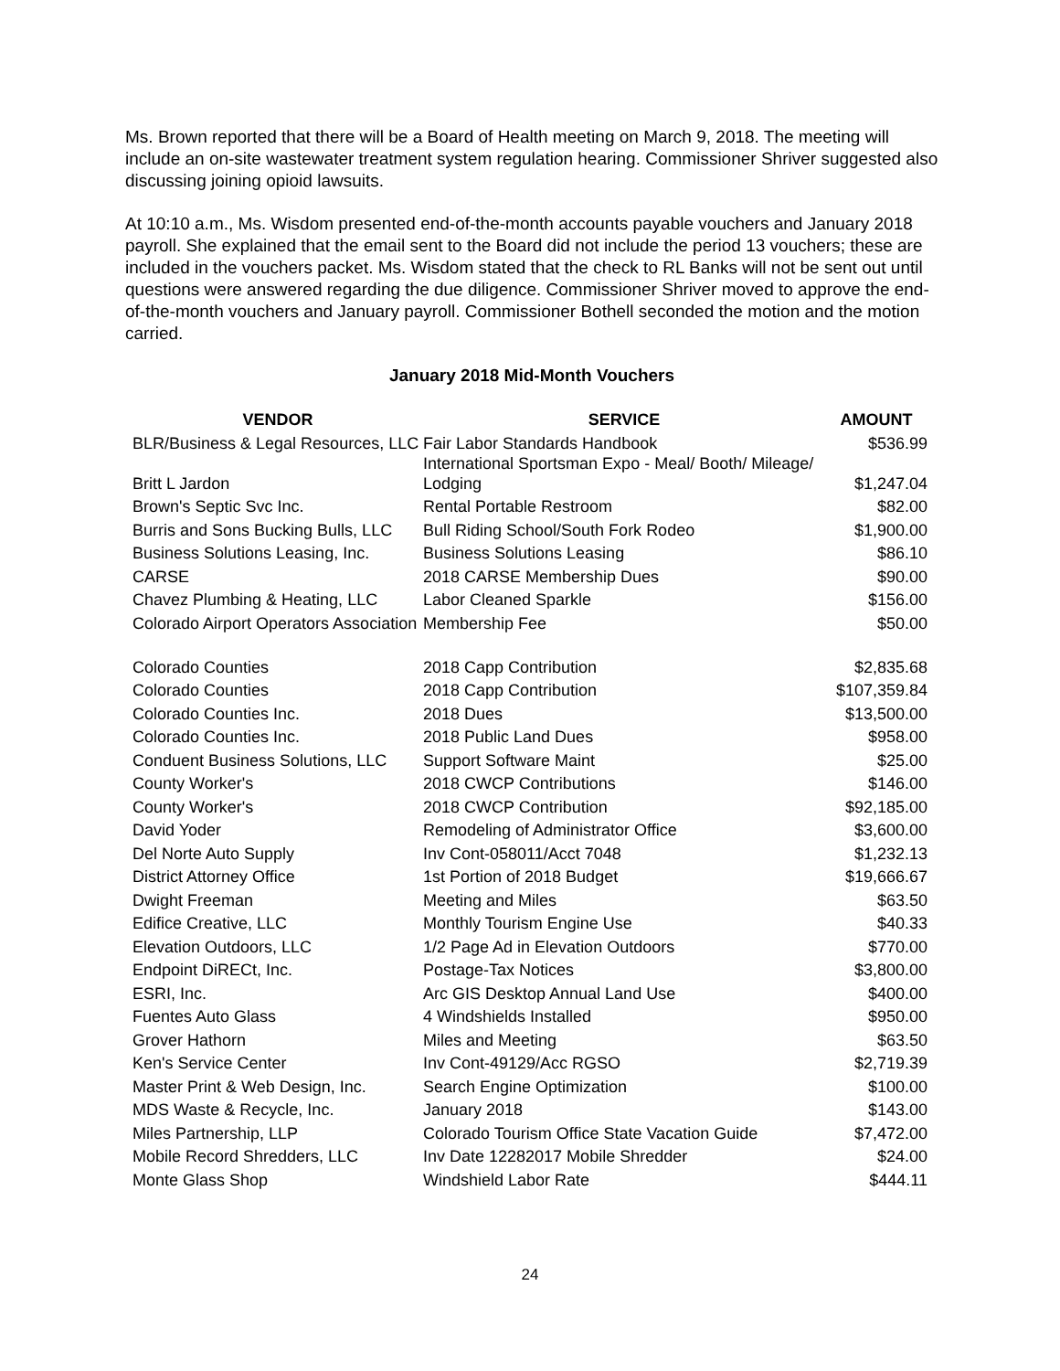Ms. Brown reported that there will be a Board of Health meeting on March 9, 2018. The meeting will include an on-site wastewater treatment system regulation hearing. Commissioner Shriver suggested also discussing joining opioid lawsuits.
At 10:10 a.m., Ms. Wisdom presented end-of-the-month accounts payable vouchers and January 2018 payroll. She explained that the email sent to the Board did not include the period 13 vouchers; these are included in the vouchers packet. Ms. Wisdom stated that the check to RL Banks will not be sent out until questions were answered regarding the due diligence. Commissioner Shriver moved to approve the end-of-the-month vouchers and January payroll. Commissioner Bothell seconded the motion and the motion carried.
January 2018 Mid-Month Vouchers
| VENDOR | SERVICE | AMOUNT |
| --- | --- | --- |
| BLR/Business & Legal Resources, LLC | Fair Labor Standards Handbook | $536.99 |
| Britt L Jardon | International Sportsman Expo - Meal/ Booth/ Mileage/ Lodging | $1,247.04 |
| Brown's Septic Svc Inc. | Rental Portable Restroom | $82.00 |
| Burris and Sons Bucking Bulls, LLC | Bull Riding School/South Fork Rodeo | $1,900.00 |
| Business Solutions Leasing, Inc. | Business Solutions Leasing | $86.10 |
| CARSE | 2018 CARSE Membership Dues | $90.00 |
| Chavez Plumbing & Heating, LLC | Labor Cleaned Sparkle | $156.00 |
| Colorado Airport Operators Association | Membership Fee | $50.00 |
| Colorado Counties | 2018 Capp Contribution | $2,835.68 |
| Colorado Counties | 2018 Capp Contribution | $107,359.84 |
| Colorado Counties Inc. | 2018 Dues | $13,500.00 |
| Colorado Counties Inc. | 2018 Public Land Dues | $958.00 |
| Conduent Business Solutions, LLC | Support Software Maint | $25.00 |
| County Worker's | 2018 CWCP Contributions | $146.00 |
| County Worker's | 2018 CWCP Contribution | $92,185.00 |
| David Yoder | Remodeling of Administrator Office | $3,600.00 |
| Del Norte Auto Supply | Inv Cont-058011/Acct 7048 | $1,232.13 |
| District Attorney Office | 1st Portion of 2018 Budget | $19,666.67 |
| Dwight Freeman | Meeting and Miles | $63.50 |
| Edifice Creative, LLC | Monthly Tourism Engine Use | $40.33 |
| Elevation Outdoors, LLC | 1/2 Page Ad in Elevation Outdoors | $770.00 |
| Endpoint DiRECt, Inc. | Postage-Tax Notices | $3,800.00 |
| ESRI, Inc. | Arc GIS Desktop Annual Land Use | $400.00 |
| Fuentes Auto Glass | 4 Windshields Installed | $950.00 |
| Grover Hathorn | Miles and Meeting | $63.50 |
| Ken's Service Center | Inv Cont-49129/Acc RGSO | $2,719.39 |
| Master Print & Web Design, Inc. | Search Engine Optimization | $100.00 |
| MDS Waste & Recycle, Inc. | January 2018 | $143.00 |
| Miles Partnership, LLP | Colorado Tourism Office State Vacation Guide | $7,472.00 |
| Mobile Record Shredders, LLC | Inv Date 12282017 Mobile Shredder | $24.00 |
| Monte Glass Shop | Windshield Labor Rate | $444.11 |
24